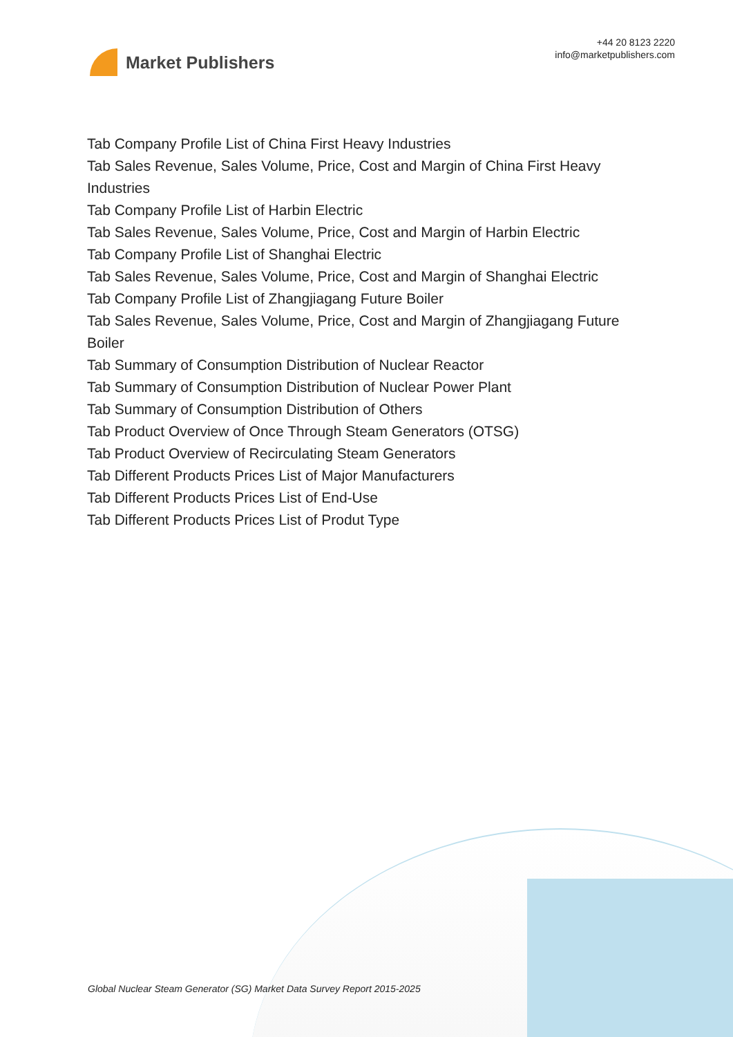Market Publishers
+44 20 8123 2220
info@marketpublishers.com
Tab Company Profile List of China First Heavy Industries
Tab Sales Revenue, Sales Volume, Price, Cost and Margin of China First Heavy Industries
Tab Company Profile List of Harbin Electric
Tab Sales Revenue, Sales Volume, Price, Cost and Margin of Harbin Electric
Tab Company Profile List of Shanghai Electric
Tab Sales Revenue, Sales Volume, Price, Cost and Margin of Shanghai Electric
Tab Company Profile List of Zhangjiagang Future Boiler
Tab Sales Revenue, Sales Volume, Price, Cost and Margin of Zhangjiagang Future Boiler
Tab Summary of Consumption Distribution of Nuclear Reactor
Tab Summary of Consumption Distribution of Nuclear Power Plant
Tab Summary of Consumption Distribution of Others
Tab Product Overview of Once Through Steam Generators (OTSG)
Tab Product Overview of Recirculating Steam Generators
Tab Different Products Prices List of Major Manufacturers
Tab Different Products Prices List of End-Use
Tab Different Products Prices List of Produt Type
Global Nuclear Steam Generator (SG) Market Data Survey Report 2015-2025